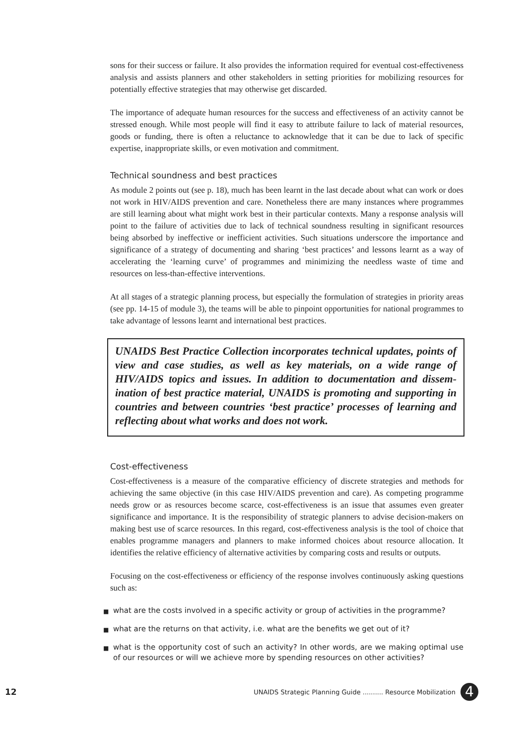sons for their success or failure. It also provides the information required for eventual cost-effec­tiveness analysis and assists planners and other stakeholders in setting priorities for mobilizing resources for potentially effective strategies that may otherwise get discarded.
The importance of adequate human resources for the success and effectiveness of an activity cannot be stressed enough. While most people will find it easy to attribute failure to lack of material resources, goods or funding, there is often a reluctance to acknowledge that it can be due to lack of specific expertise, inappropriate skills, or even motivation and commitment.
Technical soundness and best practices
As module 2 points out (see p. 18), much has been learnt in the last decade about what can work or does not work in HIV/AIDS prevention and care. Nonetheless there are many instances where programmes are still learning about what might work best in their particular contexts. Many a response analysis will point to the failure of activities due to lack of technical soundness result­ing in significant resources being absorbed by ineffective or inefficient activities. Such situa­tions underscore the importance and significance of a strategy of documenting and sharing ‘best practices’ and lessons learnt as a way of accelerating the ‘learning curve’ of programmes and minimizing the needless waste of time and resources on less-than-effective interventions.
At all stages of a strategic planning process, but especially the formulation of strategies in pri­ority areas (see pp. 14-15 of module 3), the teams will be able to pinpoint opportunities for national programmes to take advantage of lessons learnt and international best practices.
UNAIDS Best Practice Collection incorporates technical updates, points of view and case studies, as well as key materials, on a wide range of HIV/AIDS topics and issues. In addition to documentation and dissem­ination of best practice material, UNAIDS is promoting and supporting in countries and between countries ‘best practice’ processes of learning and reflecting about what works and does not work.
Cost-effectiveness
Cost-effectiveness is a measure of the comparative efficiency of discrete strategies and methods for achieving the same objective (in this case HIV/AIDS prevention and care). As competing programme needs grow or as resources become scarce, cost-effectiveness is an issue that assumes even greater significance and importance. It is the responsibility of strategic planners to advise decision-makers on making best use of scarce resources. In this regard, cost-effec­tiveness analysis is the tool of choice that enables programme managers and planners to make informed choices about resource allocation. It identifies the relative efficiency of alternative activities by comparing costs and results or outputs.
Focusing on the cost-effectiveness or efficiency of the response involves continuously asking questions such as:
■ what are the costs involved in a specific activity or group of activities in the pro­gramme?
■ what are the returns on that activity, i.e. what are the benefits we get out of it?
■ what is the opportunity cost of such an activity? In other words, are we making optimal use of our resources or will we achieve more by spending resources on other activities?
12 UNAIDS Strategic Planning Guide .......... Resource Mobilization 4